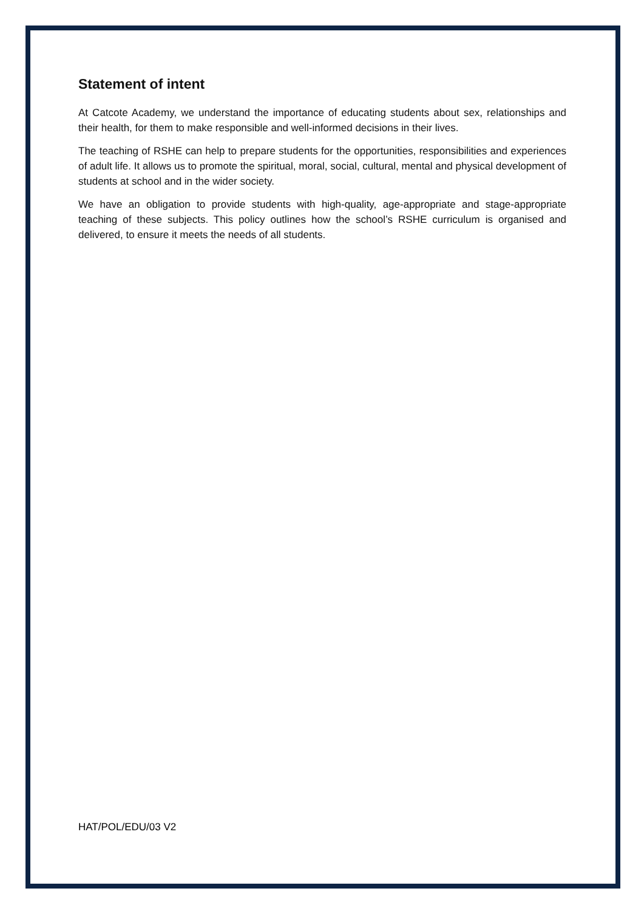Statement of intent
At Catcote Academy, we understand the importance of educating students about sex, relationships and their health, for them to make responsible and well-informed decisions in their lives.
The teaching of RSHE can help to prepare students for the opportunities, responsibilities and experiences of adult life. It allows us to promote the spiritual, moral, social, cultural, mental and physical development of students at school and in the wider society.
We have an obligation to provide students with high-quality, age-appropriate and stage-appropriate teaching of these subjects. This policy outlines how the school’s RSHE curriculum is organised and delivered, to ensure it meets the needs of all students.
HAT/POL/EDU/03 V2